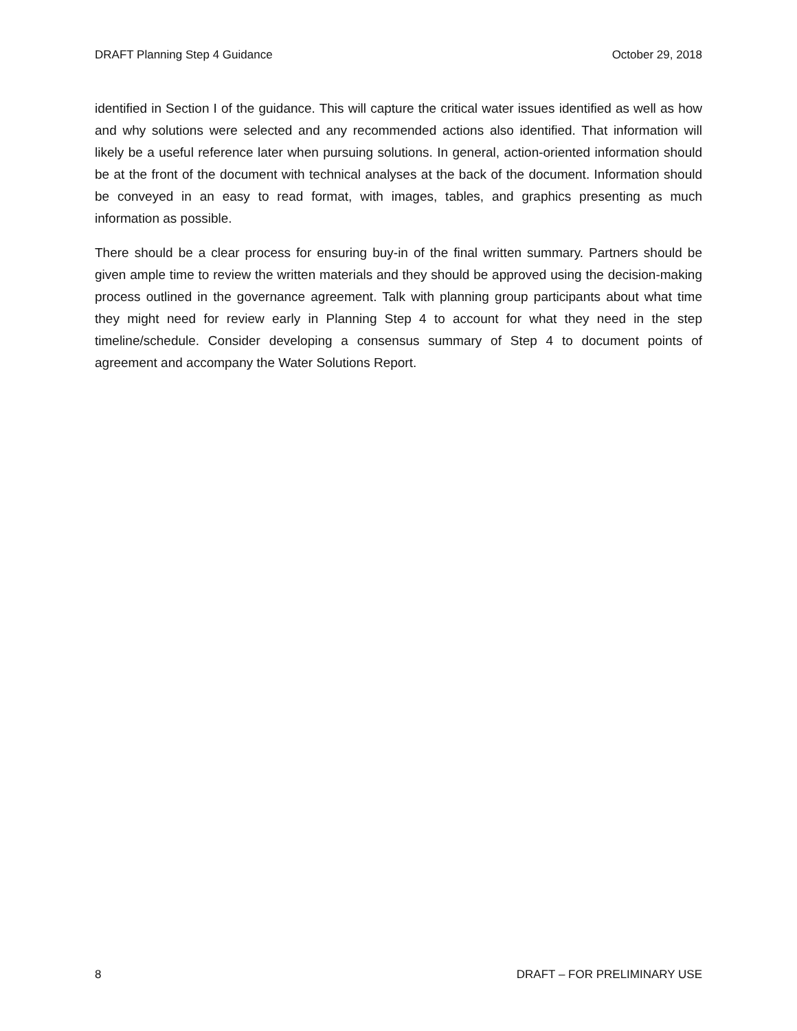DRAFT Planning Step 4 Guidance October 29, 2018
identified in Section I of the guidance. This will capture the critical water issues identified as well as how and why solutions were selected and any recommended actions also identified. That information will likely be a useful reference later when pursuing solutions. In general, action-oriented information should be at the front of the document with technical analyses at the back of the document. Information should be conveyed in an easy to read format, with images, tables, and graphics presenting as much information as possible.
There should be a clear process for ensuring buy-in of the final written summary. Partners should be given ample time to review the written materials and they should be approved using the decision-making process outlined in the governance agreement. Talk with planning group participants about what time they might need for review early in Planning Step 4 to account for what they need in the step timeline/schedule. Consider developing a consensus summary of Step 4 to document points of agreement and accompany the Water Solutions Report.
8 DRAFT – FOR PRELIMINARY USE